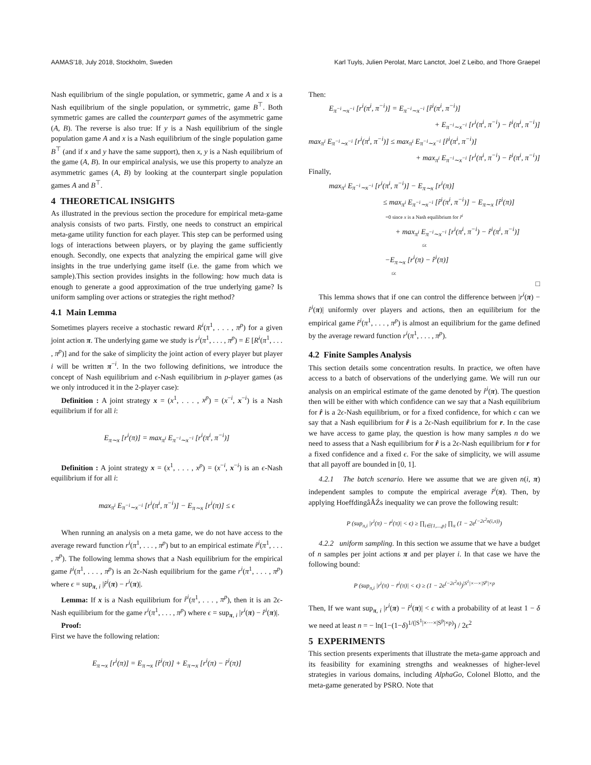AAMAS’18, July 2018, Stockholm, Sweden Karl Tuyls, Julien Perolat, Marc Lanctot, Joel Z Leibo, and Thore Graepel
Nash equilibrium of the single population, or symmetric, game A and x is a Nash equilibrium of the single population, or symmetric, game B<sup>⊤</sup>. Both symmetric games are called the counterpart games of the asymmetric game (A, B). The reverse is also true: If y is a Nash equilibrium of the single population game A and x is a Nash equilibrium of the single population game B<sup>⊤</sup> (and if x and y have the same support), then x, y is a Nash equilibrium of the game (A, B). In our empirical analysis, we use this property to analyze an asymmetric games (A, B) by looking at the counterpart single population games A and B<sup>⊤</sup>.
4 THEORETICAL INSIGHTS
As illustrated in the previous section the procedure for empirical meta-game analysis consists of two parts. Firstly, one needs to construct an empirical meta-game utility function for each player. This step can be performed using logs of interactions between players, or by playing the game sufficiently enough. Secondly, one expects that analyzing the empirical game will give insights in the true underlying game itself (i.e. the game from which we sample).This section provides insights in the following: how much data is enough to generate a good approximation of the true underlying game? Is uniform sampling over actions or strategies the right method?
4.1 Main Lemma
Sometimes players receive a stochastic reward R<sup>i</sup>(π<sup>1</sup>, . . . , π<sup>p</sup>) for a given joint action π. The underlying game we study is r<sup>i</sup>(π<sup>1</sup>, . . . , π<sup>p</sup>) = E [R<sup>i</sup>(π<sup>1</sup>, . . . , π<sup>p</sup>)] and for the sake of simplicity the joint action of every player but player i will be written π<sup>−i</sup>. In the two following definitions, we introduce the concept of Nash equilibrium and ϵ-Nash equilibrium in p-player games (as we only introduced it in the 2-player case):
Definition : A joint strategy x = (x<sup>1</sup>, . . . , x<sup>p</sup>) = (x<sup>−i</sup>, x<sup>−i</sup>) is a Nash equilibrium if for all i:
E<sub>π∼x</sub> [r<sup>i</sup>(π)] = max<sub>π<sup>i</sup></sub> E<sub>π<sup>−i</sup>∼x<sup>−i</sup></sub> [r<sup>i</sup>(π<sup>i</sup>, π<sup>−i</sup>)]
Definition : A joint strategy x = (x<sup>1</sup>, . . . , x<sup>p</sup>) = (x<sup>−i</sup>, x<sup>−i</sup>) is an ϵ-Nash equilibrium if for all i:
max<sub>π<sup>i</sup></sub> E<sub>π<sup>−i</sup>∼x<sup>−i</sup></sub> [r<sup>i</sup>(π<sup>i</sup>, π<sup>−i</sup>)] − E<sub>π∼x</sub> [r<sup>i</sup>(π)] ≤ ϵ
When running an analysis on a meta game, we do not have access to the average reward function r<sup>i</sup>(π<sup>1</sup>, . . . , π<sup>p</sup>) but to an empirical estimate r̂<sup>i</sup>(π<sup>1</sup>, . . . , π<sup>p</sup>). The following lemma shows that a Nash equilibrium for the empirical game r̂<sup>i</sup>(π<sup>1</sup>, . . . , π<sup>p</sup>) is an 2ϵ-Nash equilibrium for the game r<sup>i</sup>(π<sup>1</sup>, . . . , π<sup>p</sup>) where ϵ = sup<sub>π, i</sub> |r̂<sup>i</sup>(π) − r<sup>i</sup>(π)|.
Lemma: If x is a Nash equilibrium for r̂<sup>i</sup>(π<sup>1</sup>, . . . , π<sup>p</sup>), then it is an 2ϵ-Nash equilibrium for the game r<sup>i</sup>(π<sup>1</sup>, . . . , π<sup>p</sup>) where ϵ = sup<sub>π, i</sub> |r<sup>i</sup>(π) − r̂<sup>i</sup>(π)|.
Proof:
First we have the following relation:
E<sub>π∼x</sub> [r<sup>i</sup>(π)] = E<sub>π∼x</sub> [r̂<sup>i</sup>(π)] + E<sub>π∼x</sub> [r<sup>i</sup>(π) − r̂<sup>i</sup>(π)]
Then:
E<sub>π<sup>−i</sup>∼x<sup>−i</sup></sub> [r<sup>i</sup>(π<sup>i</sup>, π<sup>−i</sup>)] = E<sub>π<sup>−i</sup>∼x<sup>−i</sup></sub> [r̂<sup>i</sup>(π<sup>i</sup>, π<sup>−i</sup>)]
+ E<sub>π<sup>−i</sup>∼x<sup>−i</sup></sub> [r<sup>i</sup>(π<sup>i</sup>, π<sup>−i</sup>) − r̂<sup>i</sup>(π<sup>i</sup>, π<sup>−i</sup>)]
max<sub>π<sup>i</sup></sub> E<sub>π<sup>−i</sup>∼x<sup>−i</sup></sub> [r<sup>i</sup>(π<sup>i</sup>, π<sup>−i</sup>)] ≤ max<sub>π<sup>i</sup></sub> E<sub>π<sup>−i</sup>∼x<sup>−i</sup></sub> [r̂<sup>i</sup>(π<sup>i</sup>, π<sup>−i</sup>)]
+ max<sub>π<sup>i</sup></sub> E<sub>π<sup>−i</sup>∼x<sup>−i</sup></sub> [r<sup>i</sup>(π<sup>i</sup>, π<sup>−i</sup>) − r̂<sup>i</sup>(π<sup>i</sup>, π<sup>−i</sup>)]
Finally,
max<sub>π<sup>i</sup></sub> E<sub>π<sup>−i</sup>∼x<sup>−i</sup></sub> [r<sup>i</sup>(π<sup>i</sup>, π<sup>−i</sup>)] − E<sub>π∼x</sub> [r<sup>i</sup>(π)]
≤ max<sub>π<sup>i</sup></sub> E<sub>π<sup>−i</sup>∼x<sup>−i</sup></sub> [r̂<sup>i</sup>(π<sup>i</sup>, π<sup>−i</sup>)] − E<sub>π∼x</sub> [r̂<sup>i</sup>(π)]
=0 since x is a Nash equilibrium for r̂<sup>i</sup>
+ max<sub>π<sup>i</sup></sub> E<sub>π<sup>−i</sup>∼x<sup>−i</sup></sub> [r<sup>i</sup>(π<sup>i</sup>, π<sup>−i</sup>) − r̂<sup>i</sup>(π<sup>i</sup>, π<sup>−i</sup>)]
≤ϵ
−E<sub>π∼x</sub> [r<sup>i</sup>(π) − r̂<sup>i</sup>(π)]
≤ϵ
□
This lemma shows that if one can control the difference between |r<sup>i</sup>(π) − r̂<sup>i</sup>(π)| uniformly over players and actions, then an equilibrium for the empirical game r̂<sup>i</sup>(π<sup>1</sup>, . . . , π<sup>p</sup>) is almost an equilibrium for the game defined by the average reward function r<sup>i</sup>(π<sup>1</sup>, . . . , π<sup>p</sup>).
4.2 Finite Samples Analysis
This section details some concentration results. In practice, we often have access to a batch of observations of the underlying game. We will run our analysis on an empirical estimate of the game denoted by r̂<sup>i</sup>(π). The question then will be either with which confidence can we say that a Nash equilibrium for r̂ is a 2ϵ-Nash equilibrium, or for a fixed confidence, for which ϵ can we say that a Nash equilibrium for r̂ is a 2ϵ-Nash equilibrium for r. In the case we have access to game play, the question is how many samples n do we need to assess that a Nash equilibrium for r̂ is a 2ϵ-Nash equilibrium for r for a fixed confidence and a fixed ϵ. For the sake of simplicity, we will assume that all payoff are bounded in [0, 1].
4.2.1 The batch scenario. Here we assume that we are given n(i, π) independent samples to compute the empirical average r̂<sup>i</sup>(π). Then, by applying HoeffdingâĂŹs inequality we can prove the following result:
P (sup<sub>π,i</sub> |r<sup>i</sup>(π) − r̂<sup>i</sup>(π)| < ϵ) ≥ ∏<sub>i∈{1,...,p}</sub> ∏<sub>π</sub> (1 − 2e<sup>(−2ϵ<sup>2</sup>n(i,π))</sup>)
4.2.2 uniform sampling. In this section we assume that we have a budget of n samples per joint actions π and per player i. In that case we have the following bound:
P (sup<sub>π,i</sub> |r<sup>i</sup>(π) − r̂<sup>i</sup>(π)| < ϵ) ≥ (1 − 2e<sup>(−2ϵ<sup>2</sup>n)</sup>)<sup>|S<sup>1</sup>|×···×|S<sup>p</sup>|×p</sup>
Then, If we want sup<sub>π, i</sub> |r<sup>i</sup>(π) − r̂<sup>i</sup>(π)| < ϵ with a probability of at least 1 − δ we need at least n = − ln(1−(1−δ)<sup>1/(|S<sup>1</sup>|×···×|S<sup>p</sup>|×p)</sup>) / 2ϵ<sup>2</sup>
5 EXPERIMENTS
This section presents experiments that illustrate the meta-game approach and its feasibility for examining strengths and weaknesses of higher-level strategies in various domains, including AlphaGo, Colonel Blotto, and the meta-game generated by PSRO. Note that